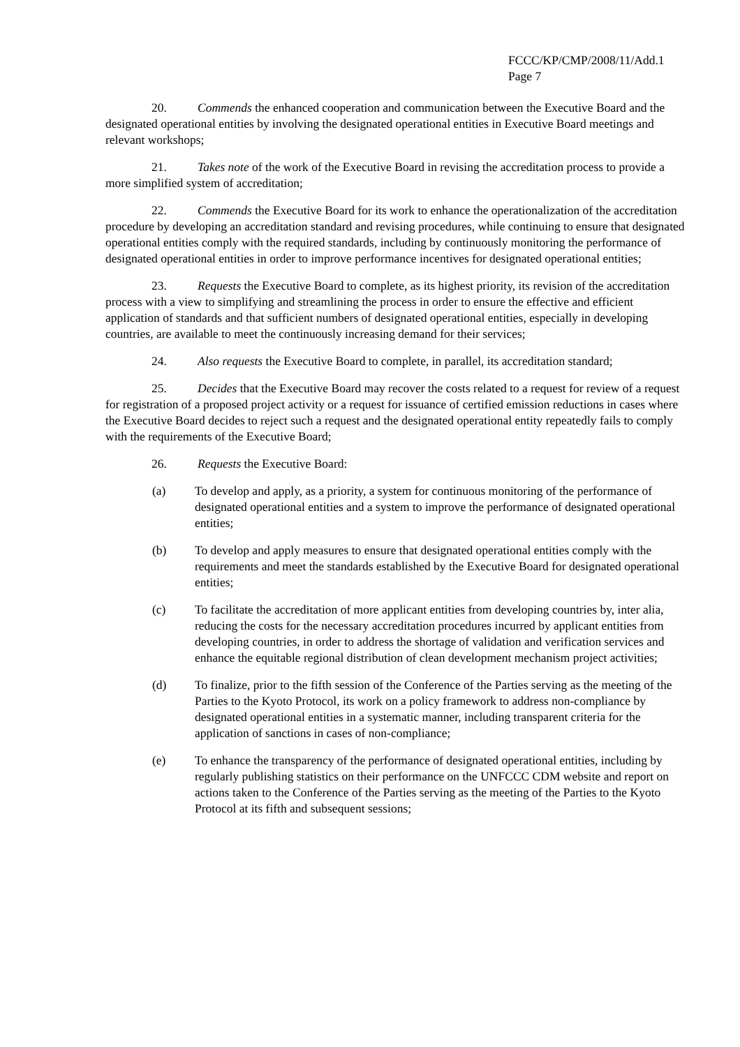FCCC/KP/CMP/2008/11/Add.1
Page 7
20. Commends the enhanced cooperation and communication between the Executive Board and the designated operational entities by involving the designated operational entities in Executive Board meetings and relevant workshops;
21. Takes note of the work of the Executive Board in revising the accreditation process to provide a more simplified system of accreditation;
22. Commends the Executive Board for its work to enhance the operationalization of the accreditation procedure by developing an accreditation standard and revising procedures, while continuing to ensure that designated operational entities comply with the required standards, including by continuously monitoring the performance of designated operational entities in order to improve performance incentives for designated operational entities;
23. Requests the Executive Board to complete, as its highest priority, its revision of the accreditation process with a view to simplifying and streamlining the process in order to ensure the effective and efficient application of standards and that sufficient numbers of designated operational entities, especially in developing countries, are available to meet the continuously increasing demand for their services;
24. Also requests the Executive Board to complete, in parallel, its accreditation standard;
25. Decides that the Executive Board may recover the costs related to a request for review of a request for registration of a proposed project activity or a request for issuance of certified emission reductions in cases where the Executive Board decides to reject such a request and the designated operational entity repeatedly fails to comply with the requirements of the Executive Board;
26. Requests the Executive Board:
(a) To develop and apply, as a priority, a system for continuous monitoring of the performance of designated operational entities and a system to improve the performance of designated operational entities;
(b) To develop and apply measures to ensure that designated operational entities comply with the requirements and meet the standards established by the Executive Board for designated operational entities;
(c) To facilitate the accreditation of more applicant entities from developing countries by, inter alia, reducing the costs for the necessary accreditation procedures incurred by applicant entities from developing countries, in order to address the shortage of validation and verification services and enhance the equitable regional distribution of clean development mechanism project activities;
(d) To finalize, prior to the fifth session of the Conference of the Parties serving as the meeting of the Parties to the Kyoto Protocol, its work on a policy framework to address non-compliance by designated operational entities in a systematic manner, including transparent criteria for the application of sanctions in cases of non-compliance;
(e) To enhance the transparency of the performance of designated operational entities, including by regularly publishing statistics on their performance on the UNFCCC CDM website and report on actions taken to the Conference of the Parties serving as the meeting of the Parties to the Kyoto Protocol at its fifth and subsequent sessions;